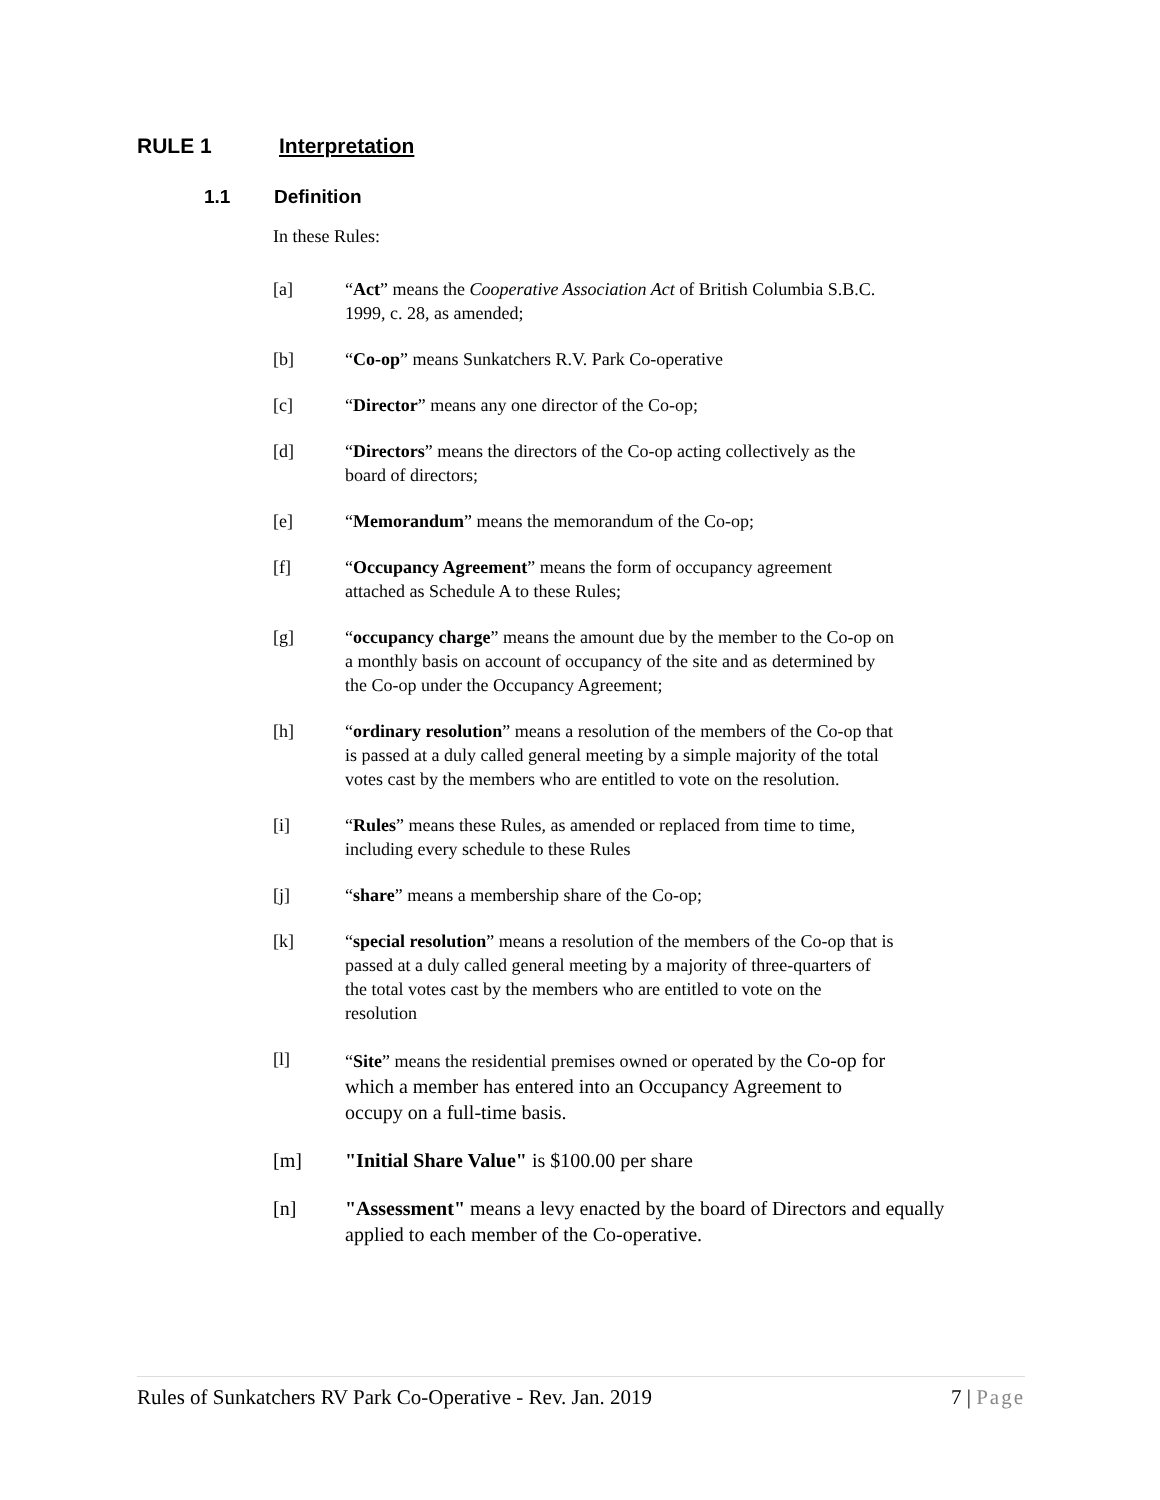RULE 1 Interpretation
1.1 Definition
In these Rules:
[a] “Act” means the Cooperative Association Act of British Columbia S.B.C. 1999, c. 28, as amended;
[b] “Co-op” means Sunkatchers R.V. Park Co-operative
[c] “Director” means any one director of the Co-op;
[d] “Directors” means the directors of the Co-op acting collectively as the board of directors;
[e] “Memorandum” means the memorandum of the Co-op;
[f] “Occupancy Agreement” means the form of occupancy agreement attached as Schedule A to these Rules;
[g] “occupancy charge” means the amount due by the member to the Co-op on a monthly basis on account of occupancy of the site and as determined by the Co-op under the Occupancy Agreement;
[h] “ordinary resolution” means a resolution of the members of the Co-op that is passed at a duly called general meeting by a simple majority of the total votes cast by the members who are entitled to vote on the resolution.
[i] “Rules” means these Rules, as amended or replaced from time to time, including every schedule to these Rules
[j] “share” means a membership share of the Co-op;
[k] “special resolution” means a resolution of the members of the Co-op that is passed at a duly called general meeting by a majority of three-quarters of the total votes cast by the members who are entitled to vote on the resolution
[l] “Site” means the residential premises owned or operated by the Co-op for which a member has entered into an Occupancy Agreement to occupy on a full-time basis.
[m] "Initial Share Value" is $100.00 per share
[n] "Assessment" means a levy enacted by the board of Directors and equally applied to each member of the Co-operative.
Rules of Sunkatchers RV Park Co-Operative - Rev. Jan. 2019 7 | Page